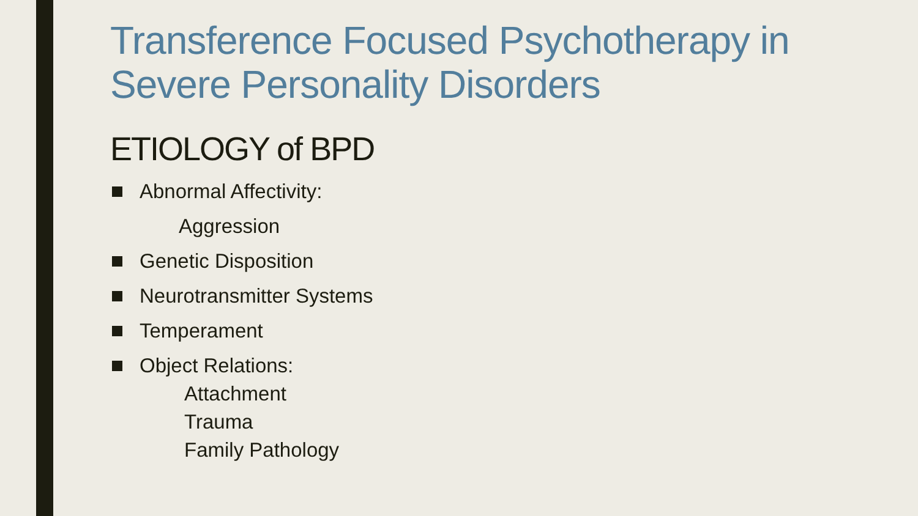Transference Focused Psychotherapy in Severe Personality Disorders
ETIOLOGY of BPD
Abnormal Affectivity:
Aggression
Genetic Disposition
Neurotransmitter Systems
Temperament
Object Relations:
Attachment
Trauma
Family Pathology